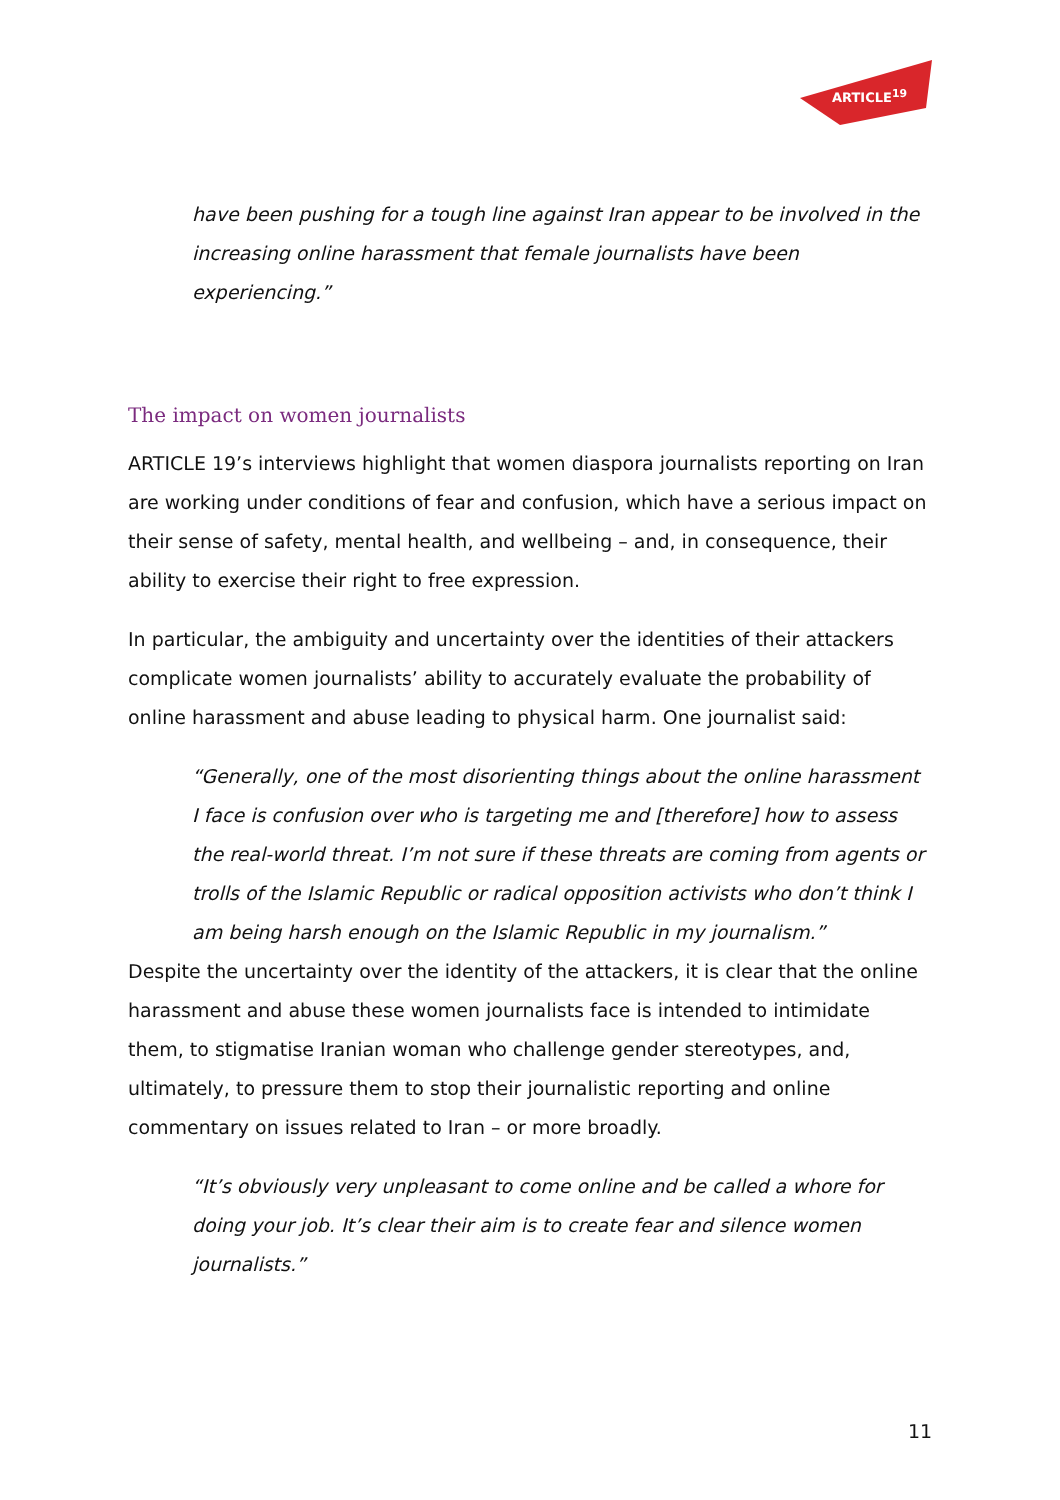ARTICLE<sup>19</sup>
have been pushing for a tough line against Iran appear to be involved in the increasing online harassment that female journalists have been experiencing.”
The impact on women journalists
ARTICLE 19’s interviews highlight that women diaspora journalists reporting on Iran are working under conditions of fear and confusion, which have a serious impact on their sense of safety, mental health, and wellbeing – and, in consequence, their ability to exercise their right to free expression.
In particular, the ambiguity and uncertainty over the identities of their attackers complicate women journalists’ ability to accurately evaluate the probability of online harassment and abuse leading to physical harm. One journalist said:
“Generally, one of the most disorienting things about the online harassment I face is confusion over who is targeting me and [therefore] how to assess the real-world threat. I’m not sure if these threats are coming from agents or trolls of the Islamic Republic or radical opposition activists who don’t think I am being harsh enough on the Islamic Republic in my journalism.”
Despite the uncertainty over the identity of the attackers, it is clear that the online harassment and abuse these women journalists face is intended to intimidate them, to stigmatise Iranian woman who challenge gender stereotypes, and, ultimately, to pressure them to stop their journalistic reporting and online commentary on issues related to Iran – or more broadly.
“It’s obviously very unpleasant to come online and be called a whore for doing your job. It’s clear their aim is to create fear and silence women journalists.”
11